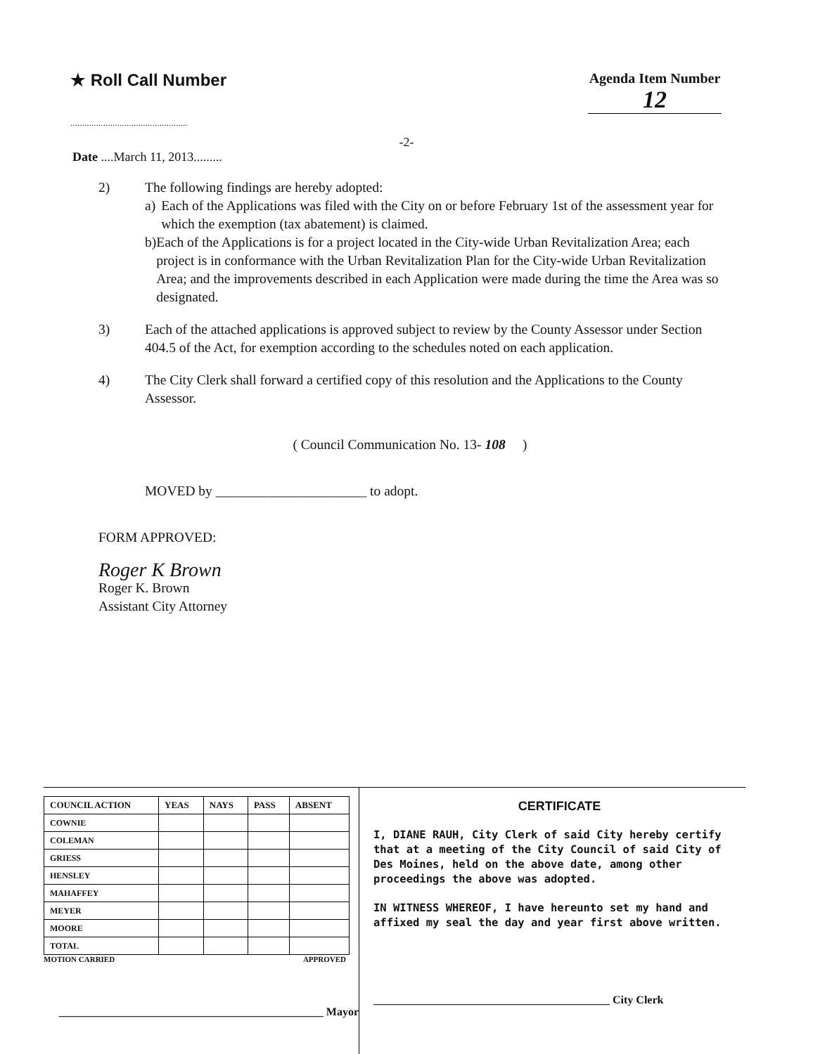★ Roll Call Number
..................................................
Agenda Item Number
12
-2-
Date ....March 11, 2013.........
2) The following findings are hereby adopted:
a) Each of the Applications was filed with the City on or before February 1st of the assessment year for which the exemption (tax abatement) is claimed.
b) Each of the Applications is for a project located in the City-wide Urban Revitalization Area; each project is in conformance with the Urban Revitalization Plan for the City-wide Urban Revitalization Area; and the improvements described in each Application were made during the time the Area was so designated.
3) Each of the attached applications is approved subject to review by the County Assessor under Section 404.5 of the Act, for exemption according to the schedules noted on each application.
4) The City Clerk shall forward a certified copy of this resolution and the Applications to the County Assessor.
( Council Communication No. 13- 108 )
MOVED by ______________________ to adopt.
FORM APPROVED:
Roger K Brown
Roger K. Brown
Assistant City Attorney
| COUNCIL ACTION | YEAS | NAYS | PASS | ABSENT |
| --- | --- | --- | --- | --- |
| COWNIE | | | | |
| COLEMAN | | | | |
| GRIESS | | | | |
| HENSLEY | | | | |
| MAHAFFEY | | | | |
| MEYER | | | | |
| MOORE | | | | |
| TOTAL | | | | |
MOTION CARRIED APPROVED
_______________________________________________ Mayor
CERTIFICATE
I, DIANE RAUH, City Clerk of said City hereby certify that at a meeting of the City Council of said City of Des Moines, held on the above date, among other proceedings the above was adopted.
IN WITNESS WHEREOF, I have hereunto set my hand and affixed my seal the day and year first above written.
__________________________________________ City Clerk